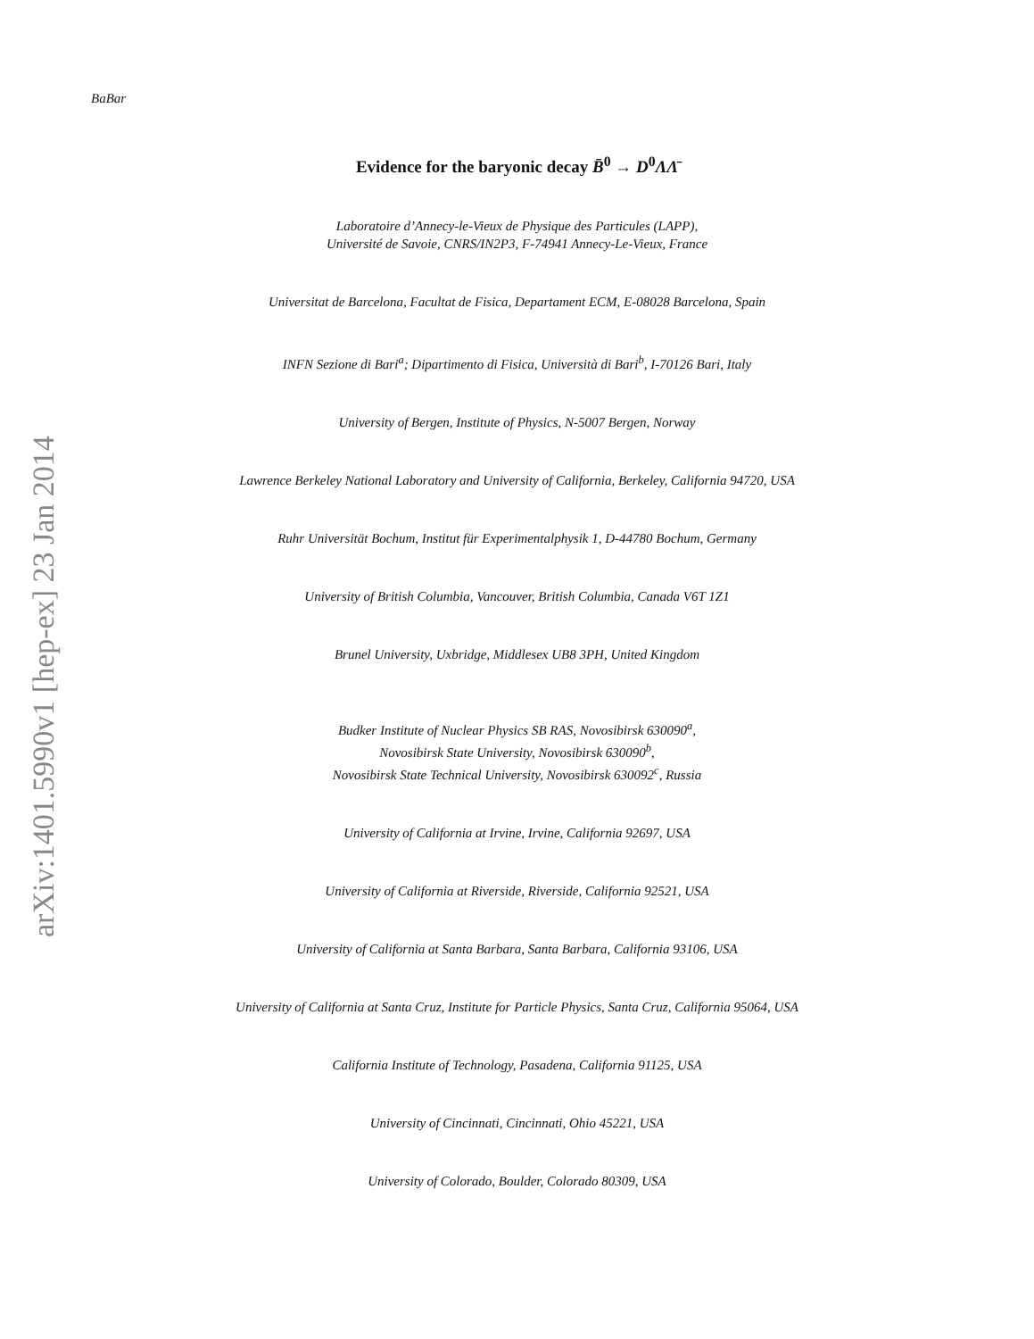arXiv:1401.5990v1 [hep-ex] 23 Jan 2014
BaBar
Evidence for the baryonic decay B̄<sup>0</sup> → D<sup>0</sup>ΛΛ̄
Laboratoire d’Annecy-le-Vieux de Physique des Particules (LAPP),
Université de Savoie, CNRS/IN2P3, F-74941 Annecy-Le-Vieux, France
Universitat de Barcelona, Facultat de Fisica, Departament ECM, E-08028 Barcelona, Spain
INFN Sezione di Bari<sup>a</sup>; Dipartimento di Fisica, Università di Bari<sup>b</sup>, I-70126 Bari, Italy
University of Bergen, Institute of Physics, N-5007 Bergen, Norway
Lawrence Berkeley National Laboratory and University of California, Berkeley, California 94720, USA
Ruhr Universität Bochum, Institut für Experimentalphysik 1, D-44780 Bochum, Germany
University of British Columbia, Vancouver, British Columbia, Canada V6T 1Z1
Brunel University, Uxbridge, Middlesex UB8 3PH, United Kingdom
Budker Institute of Nuclear Physics SB RAS, Novosibirsk 630090<sup>a</sup>,
Novosibirsk State University, Novosibirsk 630090<sup>b</sup>,
Novosibirsk State Technical University, Novosibirsk 630092<sup>c</sup>, Russia
University of California at Irvine, Irvine, California 92697, USA
University of California at Riverside, Riverside, California 92521, USA
University of California at Santa Barbara, Santa Barbara, California 93106, USA
University of California at Santa Cruz, Institute for Particle Physics, Santa Cruz, California 95064, USA
California Institute of Technology, Pasadena, California 91125, USA
University of Cincinnati, Cincinnati, Ohio 45221, USA
University of Colorado, Boulder, Colorado 80309, USA